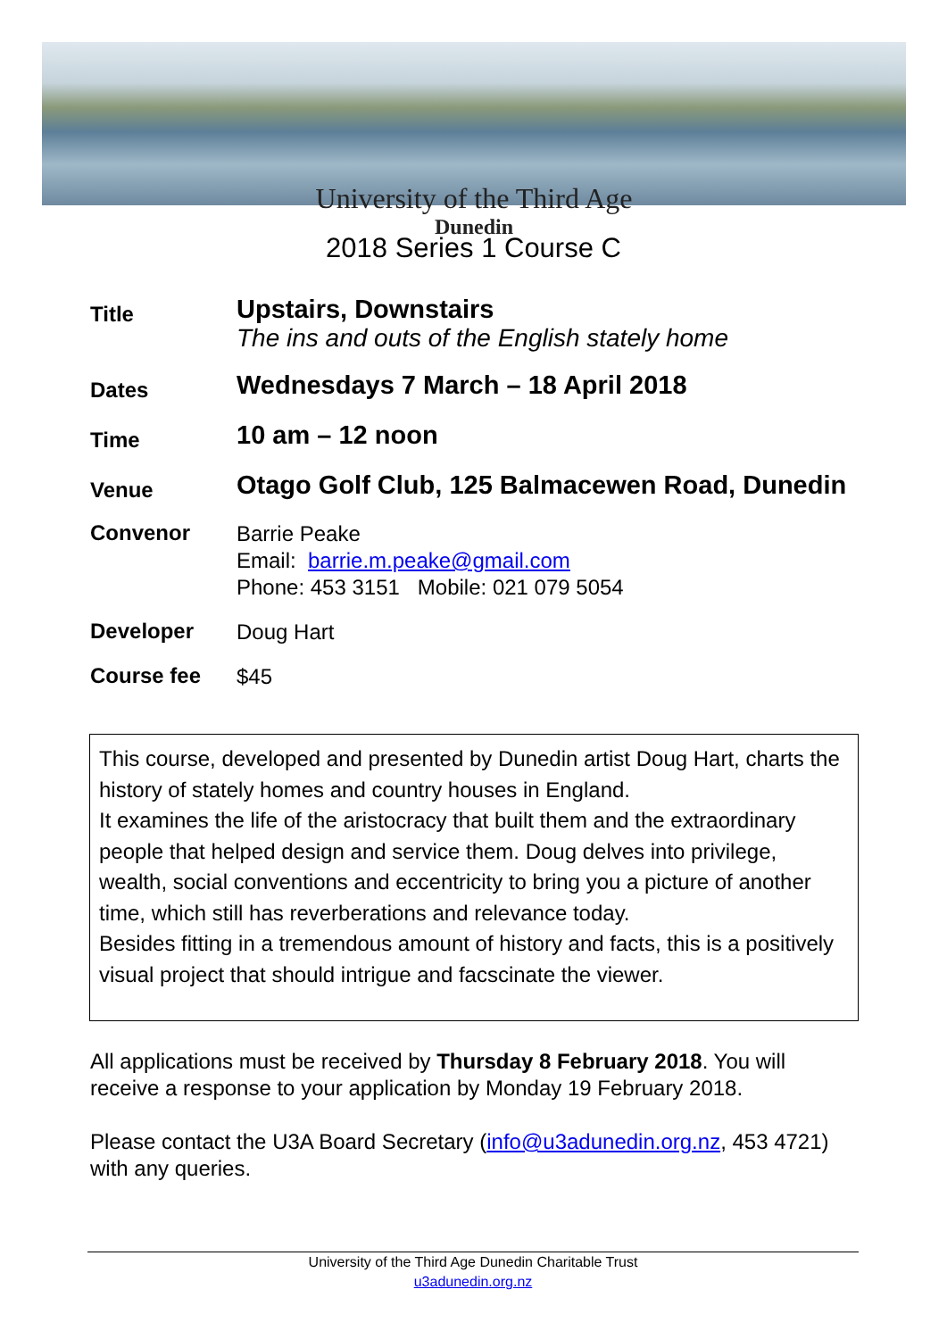University of the Third Age
Dunedin
2018 Series 1 Course C
Title
Upstairs, Downstairs
The ins and outs of the English stately home
Dates
Wednesdays 7 March – 18 April 2018
Time
10 am – 12 noon
Venue
Otago Golf Club, 125 Balmacewen Road, Dunedin
Convenor
Barrie Peake
Email: barrie.m.peake@gmail.com
Phone: 453 3151 Mobile: 021 079 5054
Developer
Doug Hart
Course fee
$45
This course, developed and presented by Dunedin artist Doug Hart, charts the history of stately homes and country houses in England.
It examines the life of the aristocracy that built them and the extraordinary people that helped design and service them. Doug delves into privilege, wealth, social conventions and eccentricity to bring you a picture of another time, which still has reverberations and relevance today.
Besides fitting in a tremendous amount of history and facts, this is a positively visual project that should intrigue and facscinate the viewer.
All applications must be received by Thursday 8 February 2018. You will receive a response to your application by Monday 19 February 2018.
Please contact the U3A Board Secretary (info@u3adunedin.org.nz, 453 4721) with any queries.
University of the Third Age Dunedin Charitable Trust
u3adunedin.org.nz